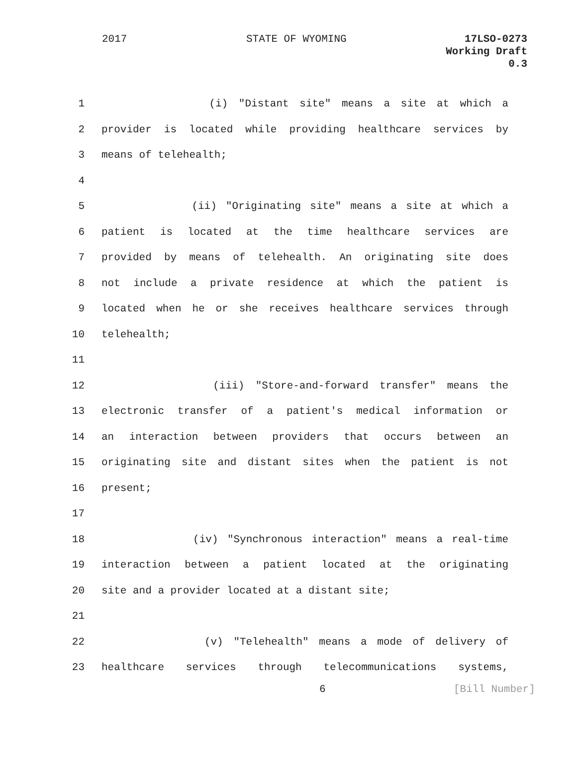2017 STATE OF WYOMING 17LSO-0273
Working Draft
0.3
1 (i) "Distant site" means a site at which a
2 provider is located while providing healthcare services by
3 means of telehealth;
4
5 (ii) "Originating site" means a site at which a
6 patient is located at the time healthcare services are
7 provided by means of telehealth. An originating site does
8 not include a private residence at which the patient is
9 located when he or she receives healthcare services through
10 telehealth;
11
12 (iii) "Store-and-forward transfer" means the
13 electronic transfer of a patient's medical information or
14 an interaction between providers that occurs between an
15 originating site and distant sites when the patient is not
16 present;
17
18 (iv) "Synchronous interaction" means a real-time
19 interaction between a patient located at the originating
20 site and a provider located at a distant site;
21
22 (v) "Telehealth" means a mode of delivery of
23 healthcare services through telecommunications systems,
6 [Bill Number]